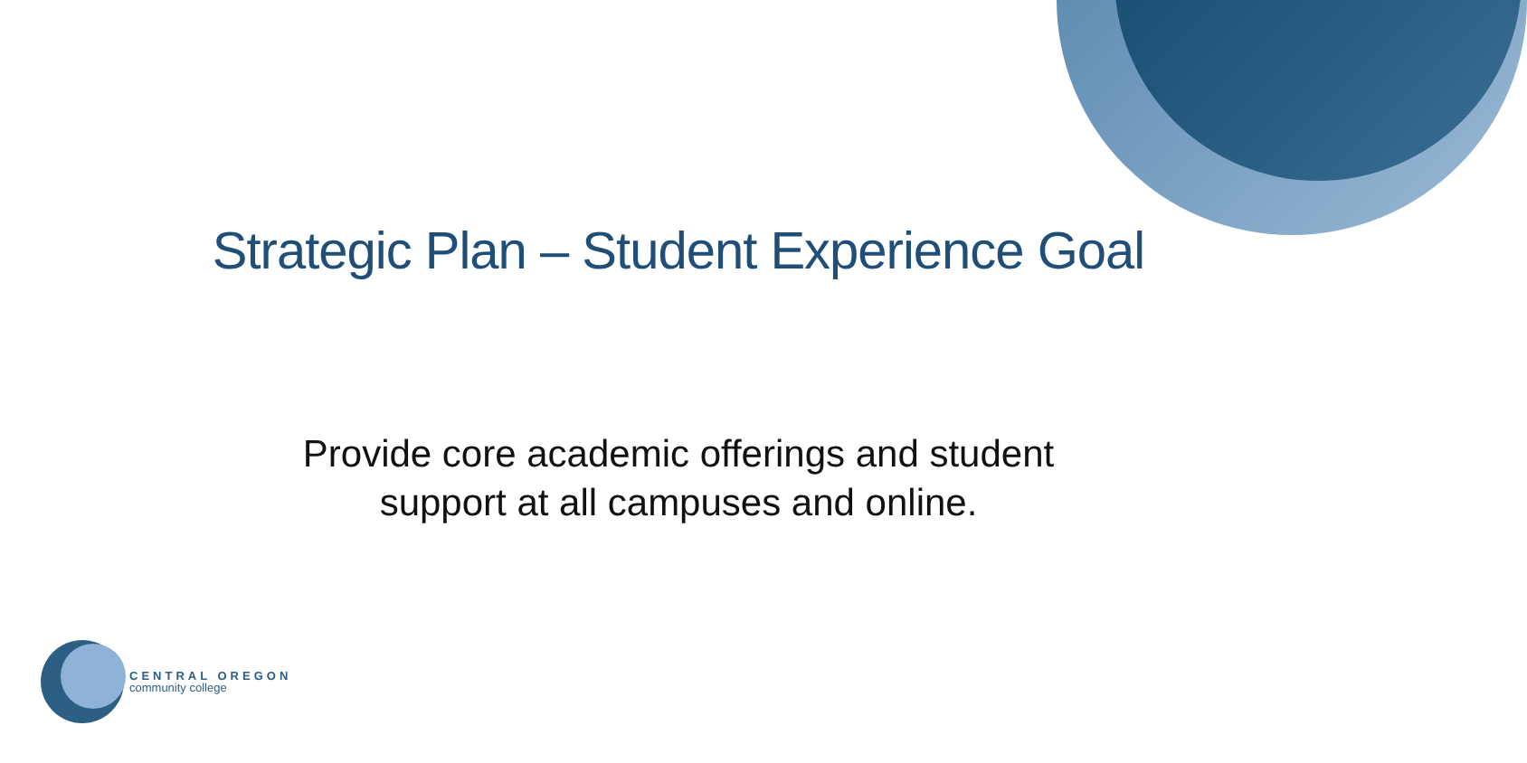Strategic Plan – Student Experience Goal
Provide core academic offerings and student
support at all campuses and online.
CENTRAL OREGON
community college